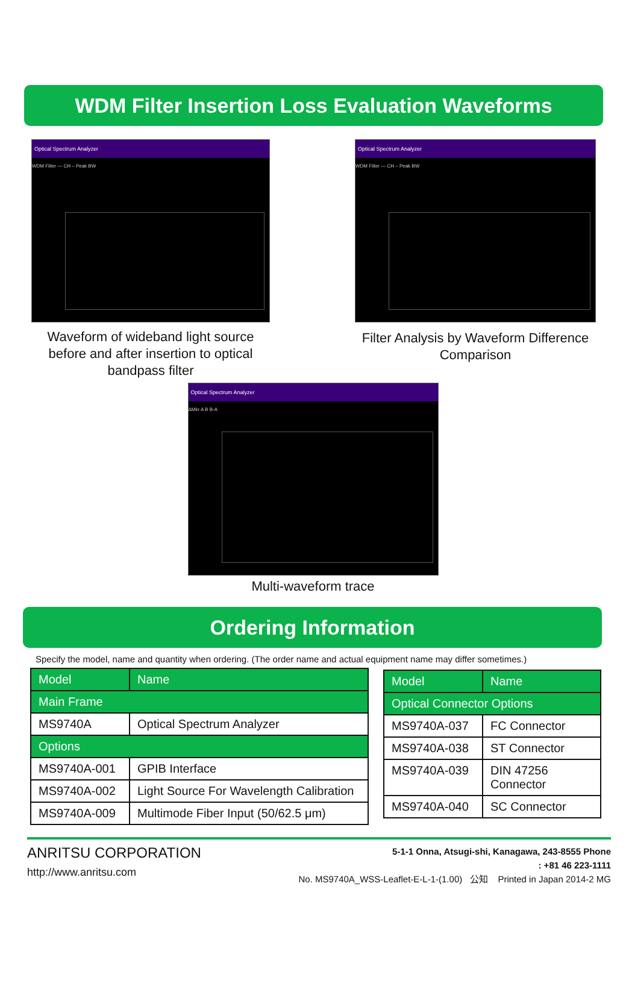WDM Filter Insertion Loss Evaluation Waveforms
Optical Spectrum Analyzer
WDM Filter — CH – Peak BW
Waveform of wideband light source before and after insertion to optical bandpass filter
Optical Spectrum Analyzer
WDM Filter — CH – Peak BW
Filter Analysis by Waveform Difference Comparison
Optical Spectrum Analyzer
ΔMkr A B B-A
Multi-waveform trace
Ordering Information
Specify the model, name and quantity when ordering. (The order name and actual equipment name may differ sometimes.)
| Model | Name |
| --- | --- |
| Main Frame | |
| MS9740A | Optical Spectrum Analyzer |
| Options | |
| MS9740A-001 | GPIB Interface |
| MS9740A-002 | Light Source For Wavelength Calibration |
| MS9740A-009 | Multimode Fiber Input (50/62.5 μm) |
| Model | Name |
| --- | --- |
| Optical Connector Options | |
| MS9740A-037 | FC Connector |
| MS9740A-038 | ST Connector |
| MS9740A-039 | DIN 47256 Connector |
| MS9740A-040 | SC Connector |
ANRITSU CORPORATION
http://www.anritsu.com
5-1-1 Onna, Atsugi-shi, Kanagawa, 243-8555 Phone
: +81 46 223-1111
No. MS9740A_WSS-Leaflet-E-L-1-(1.00) 公知 Printed in Japan 2014-2 MG